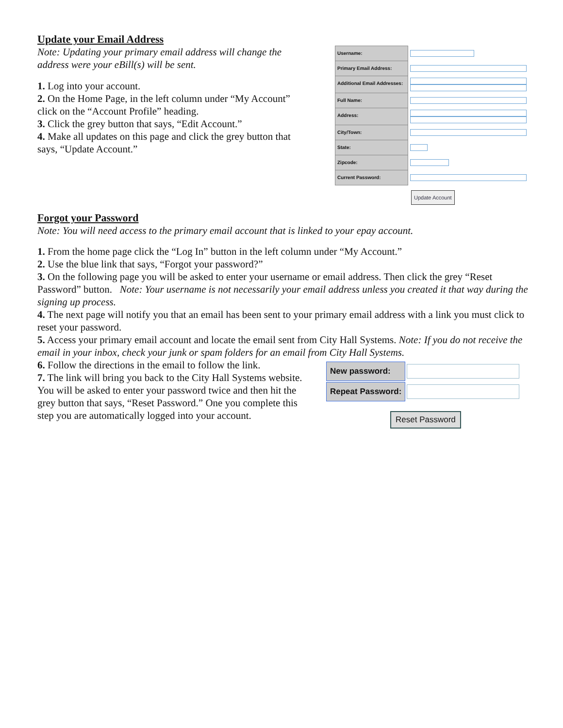Update your Email Address
Note: Updating your primary email address will change the address were your eBill(s) will be sent.
1. Log into your account.
2. On the Home Page, in the left column under “My Account” click on the “Account Profile” heading.
3. Click the grey button that says, “Edit Account.”
4. Make all updates on this page and click the grey button that says, “Update Account.”
| Username: | |
| Primary Email Address: | |
| Additional Email Addresses: | |
| Full Name: | |
| Address: | |
| City/Town: | |
| State: | |
| Zipcode: | |
| Current Password: | |
Update Account
Forgot your Password
Note: You will need access to the primary email account that is linked to your epay account.
1. From the home page click the “Log In” button in the left column under “My Account.”
2. Use the blue link that says, “Forgot your password?”
3. On the following page you will be asked to enter your username or email address. Then click the grey “Reset Password” button. Note: Your username is not necessarily your email address unless you created it that way during the signing up process.
4. The next page will notify you that an email has been sent to your primary email address with a link you must click to reset your password.
5. Access your primary email account and locate the email sent from City Hall Systems. Note: If you do not receive the email in your inbox, check your junk or spam folders for an email from City Hall Systems.
6. Follow the directions in the email to follow the link.
7. The link will bring you back to the City Hall Systems website. You will be asked to enter your password twice and then hit the grey button that says, “Reset Password.” One you complete this step you are automatically logged into your account.
| New password: | |
| Repeat Password: | |
Reset Password